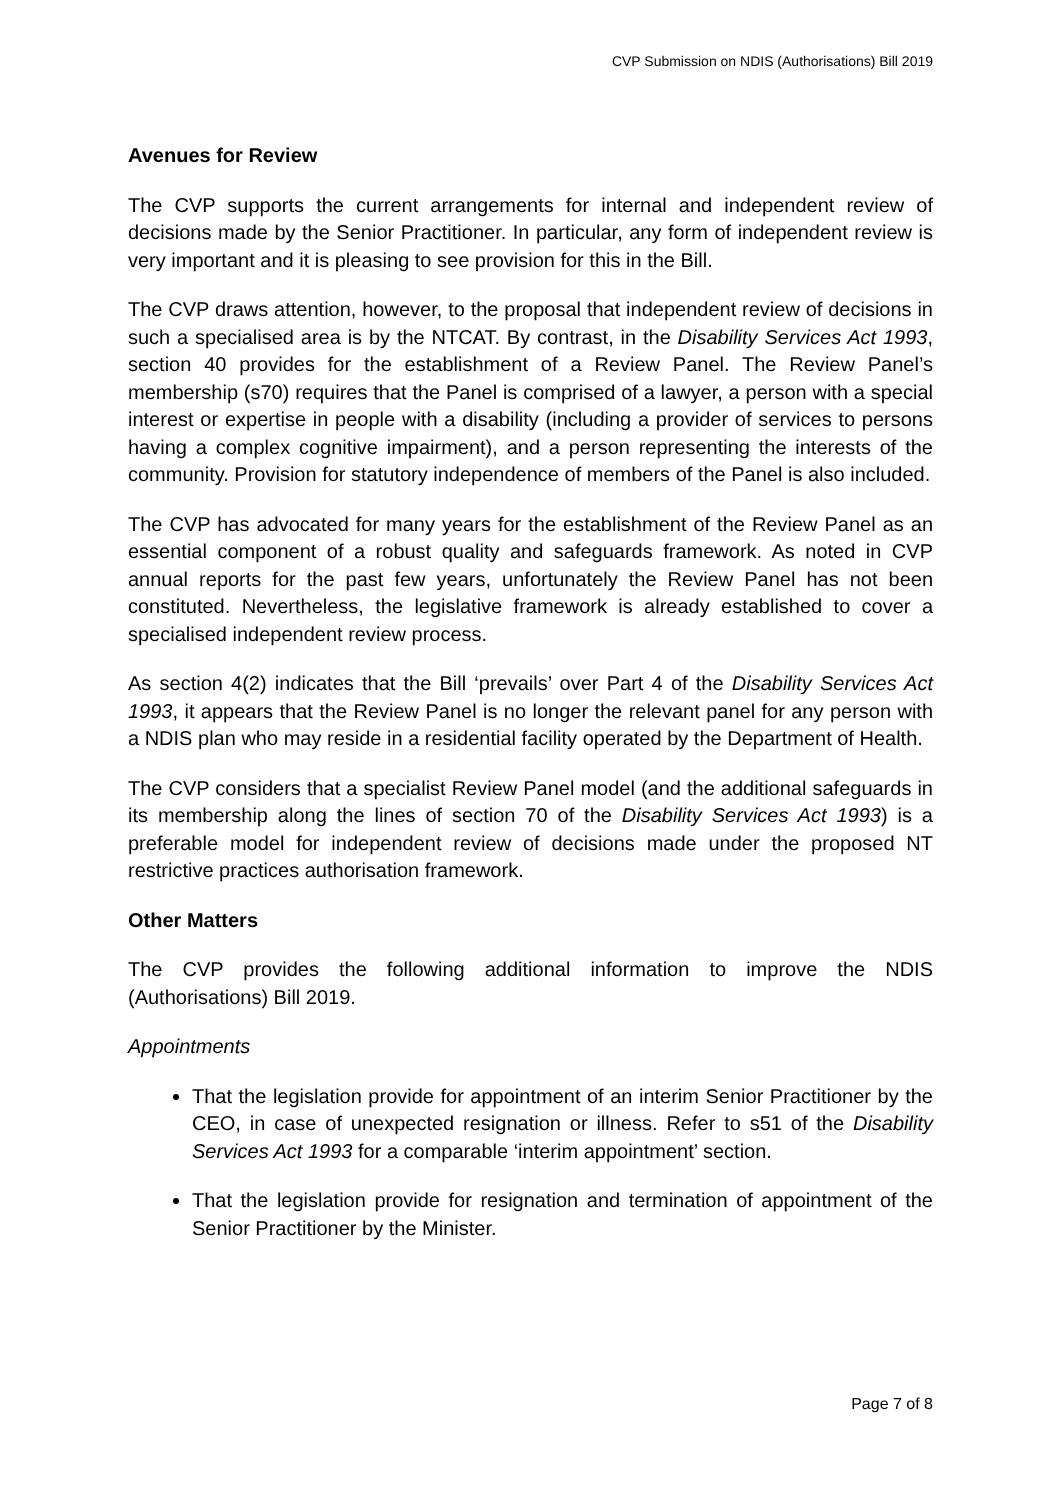CVP Submission on NDIS (Authorisations) Bill 2019
Avenues for Review
The CVP supports the current arrangements for internal and independent review of decisions made by the Senior Practitioner. In particular, any form of independent review is very important and it is pleasing to see provision for this in the Bill.
The CVP draws attention, however, to the proposal that independent review of decisions in such a specialised area is by the NTCAT. By contrast, in the Disability Services Act 1993, section 40 provides for the establishment of a Review Panel. The Review Panel’s membership (s70) requires that the Panel is comprised of a lawyer, a person with a special interest or expertise in people with a disability (including a provider of services to persons having a complex cognitive impairment), and a person representing the interests of the community. Provision for statutory independence of members of the Panel is also included.
The CVP has advocated for many years for the establishment of the Review Panel as an essential component of a robust quality and safeguards framework. As noted in CVP annual reports for the past few years, unfortunately the Review Panel has not been constituted. Nevertheless, the legislative framework is already established to cover a specialised independent review process.
As section 4(2) indicates that the Bill ‘prevails’ over Part 4 of the Disability Services Act 1993, it appears that the Review Panel is no longer the relevant panel for any person with a NDIS plan who may reside in a residential facility operated by the Department of Health.
The CVP considers that a specialist Review Panel model (and the additional safeguards in its membership along the lines of section 70 of the Disability Services Act 1993) is a preferable model for independent review of decisions made under the proposed NT restrictive practices authorisation framework.
Other Matters
The CVP provides the following additional information to improve the NDIS (Authorisations) Bill 2019.
Appointments
That the legislation provide for appointment of an interim Senior Practitioner by the CEO, in case of unexpected resignation or illness. Refer to s51 of the Disability Services Act 1993 for a comparable ‘interim appointment’ section.
That the legislation provide for resignation and termination of appointment of the Senior Practitioner by the Minister.
Page 7 of 8